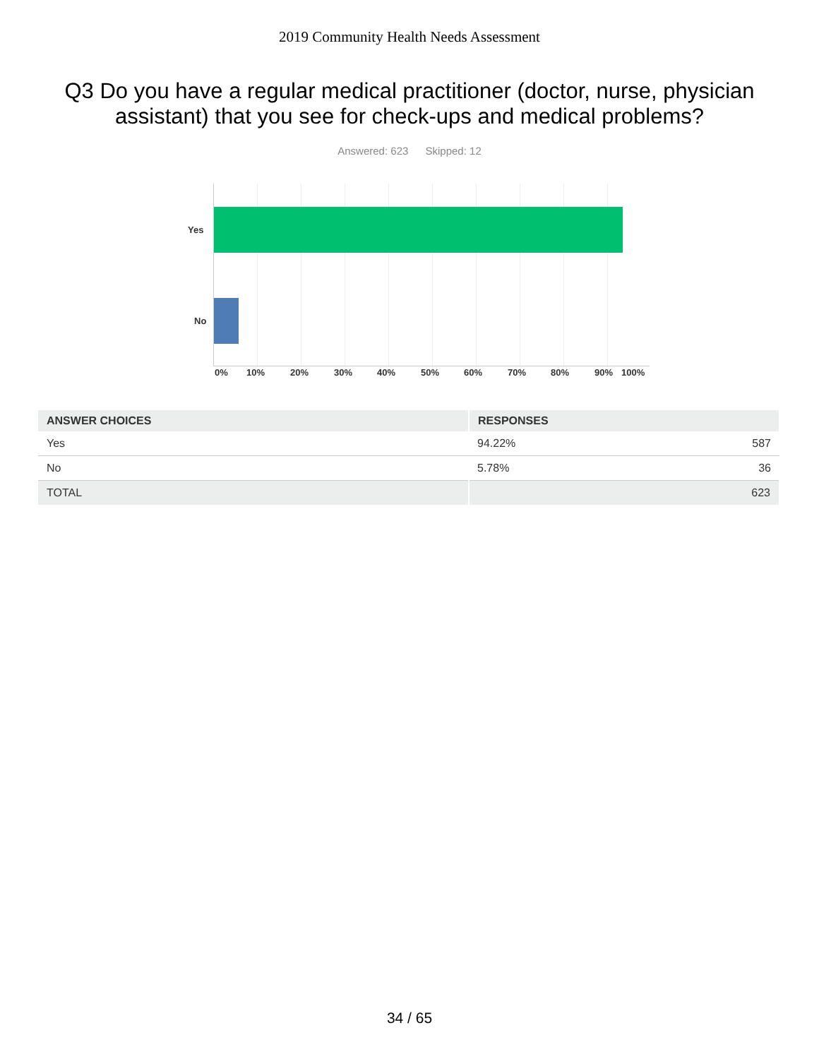2019 Community Health Needs Assessment
Q3 Do you have a regular medical practitioner (doctor, nurse, physician assistant) that you see for check-ups and medical problems?
Answered: 623 Skipped: 12
Yes
No
0% 10% 20% 30% 40% 50% 60% 70% 80% 90% 100%
| ANSWER CHOICES | RESPONSES | |
| --- | --- | --- |
| Yes | 94.22% | 587 |
| No | 5.78% | 36 |
| TOTAL | 623 | |
34 / 65